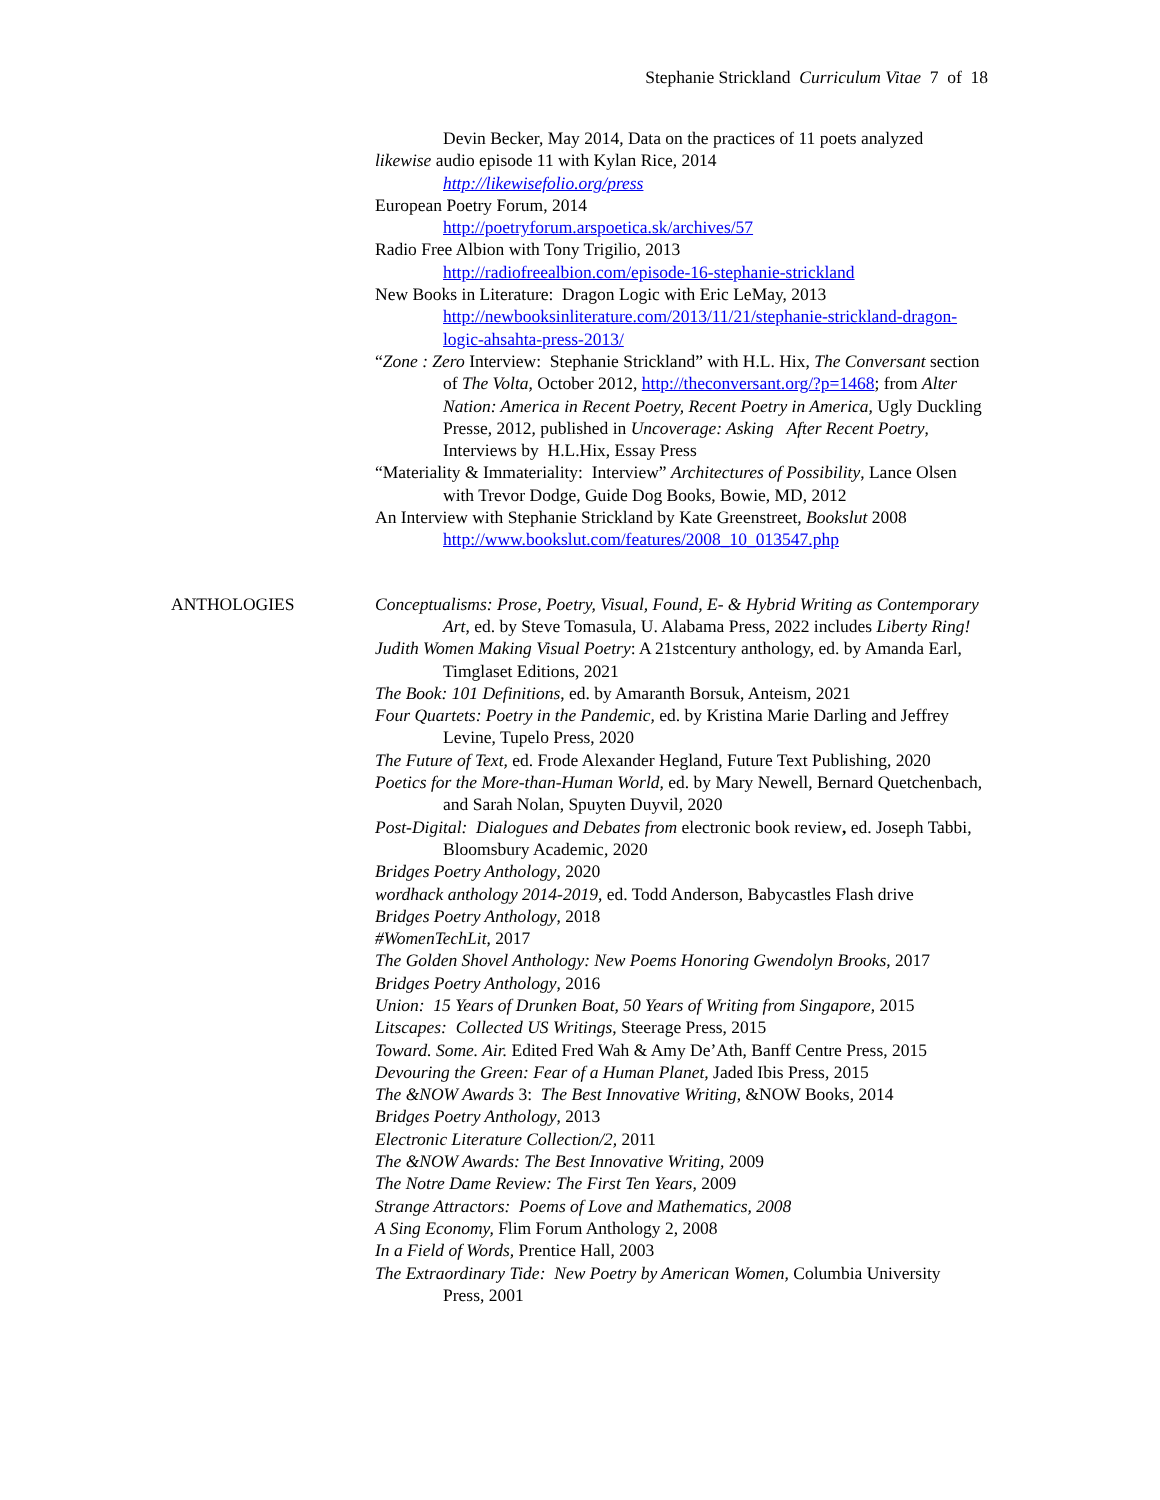Stephanie Strickland Curriculum Vitae 7 of 18
Devin Becker, May 2014, Data on the practices of 11 poets analyzed
likewise audio episode 11 with Kylan Rice, 2014
http://likewisefolio.org/press
European Poetry Forum, 2014
http://poetryforum.arspoetica.sk/archives/57
Radio Free Albion with Tony Trigilio, 2013
http://radiofreealbion.com/episode-16-stephanie-strickland
New Books in Literature: Dragon Logic with Eric LeMay, 2013
http://newbooksinliterature.com/2013/11/21/stephanie-strickland-dragon-logic-ahsahta-press-2013/
“Zone : Zero Interview: Stephanie Strickland” with H.L. Hix, The Conversant section of The Volta, October 2012, http://theconversant.org/?p=1468; from Alter Nation: America in Recent Poetry, Recent Poetry in America, Ugly Duckling Presse, 2012, published in Uncoverage: Asking After Recent Poetry, Interviews by H.L.Hix, Essay Press
“Materiality & Immateriality: Interview” Architectures of Possibility, Lance Olsen with Trevor Dodge, Guide Dog Books, Bowie, MD, 2012
An Interview with Stephanie Strickland by Kate Greenstreet, Bookslut 2008
http://www.bookslut.com/features/2008_10_013547.php
ANTHOLOGIES Conceptualisms: Prose, Poetry, Visual, Found, E- & Hybrid Writing as Contemporary Art, ed. by Steve Tomasula, U. Alabama Press, 2022 includes Liberty Ring!
Judith Women Making Visual Poetry: A 21stcentury anthology, ed. by Amanda Earl, Timglaset Editions, 2021
The Book: 101 Definitions, ed. by Amaranth Borsuk, Anteism, 2021
Four Quartets: Poetry in the Pandemic, ed. by Kristina Marie Darling and Jeffrey Levine, Tupelo Press, 2020
The Future of Text, ed. Frode Alexander Hegland, Future Text Publishing, 2020
Poetics for the More-than-Human World, ed. by Mary Newell, Bernard Quetchenbach, and Sarah Nolan, Spuyten Duyvil, 2020
Post-Digital: Dialogues and Debates from electronic book review, ed. Joseph Tabbi, Bloomsbury Academic, 2020
Bridges Poetry Anthology, 2020
wordhack anthology 2014-2019, ed. Todd Anderson, Babycastles Flash drive
Bridges Poetry Anthology, 2018
#WomenTechLit, 2017
The Golden Shovel Anthology: New Poems Honoring Gwendolyn Brooks, 2017
Bridges Poetry Anthology, 2016
Union: 15 Years of Drunken Boat, 50 Years of Writing from Singapore, 2015
Litscapes: Collected US Writings, Steerage Press, 2015
Toward. Some. Air. Edited Fred Wah & Amy De’Ath, Banff Centre Press, 2015
Devouring the Green: Fear of a Human Planet, Jaded Ibis Press, 2015
The &NOW Awards 3: The Best Innovative Writing, &NOW Books, 2014
Bridges Poetry Anthology, 2013
Electronic Literature Collection/2, 2011
The &NOW Awards: The Best Innovative Writing, 2009
The Notre Dame Review: The First Ten Years, 2009
Strange Attractors: Poems of Love and Mathematics, 2008
A Sing Economy, Flim Forum Anthology 2, 2008
In a Field of Words, Prentice Hall, 2003
The Extraordinary Tide: New Poetry by American Women, Columbia University Press, 2001